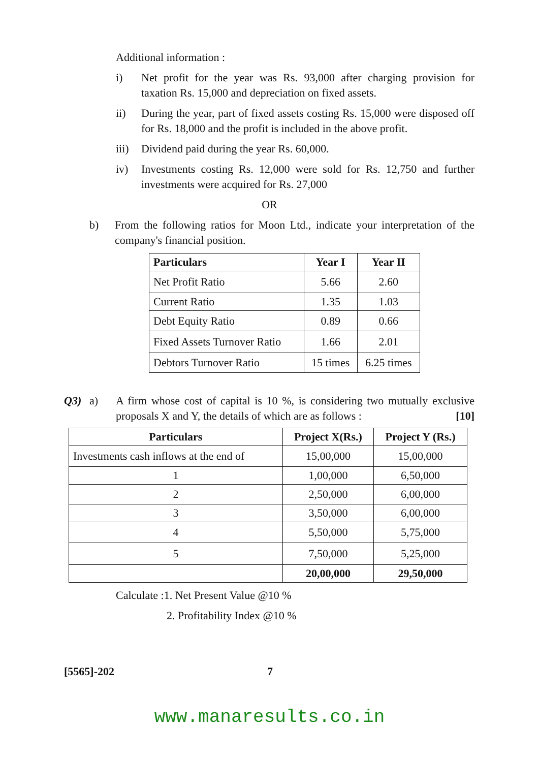Additional information :
i) Net profit for the year was Rs. 93,000 after charging provision for taxation Rs. 15,000 and depreciation on fixed assets.
ii) During the year, part of fixed assets costing Rs. 15,000 were disposed off for Rs. 18,000 and the profit is included in the above profit.
iii)
Dividend paid during the year Rs. 60,000.
iv) Investments costing Rs. 12,000 were sold for Rs. 12,750 and further investments were acquired for Rs. 27,000
OR
b) From the following ratios for Moon Ltd., indicate your interpretation of the company's financial position.
| Particulars | Year I | Year II |
| --- | --- | --- |
| Net Profit Ratio | 5.66 | 2.60 |
| Current Ratio | 1.35 | 1.03 |
| Debt Equity Ratio | 0.89 | 0.66 |
| Fixed Assets Turnover Ratio | 1.66 | 2.01 |
| Debtors Turnover Ratio | 15 times | 6.25 times |
Q3) a) A firm whose cost of capital is 10 %, is considering two mutually exclusive proposals X and Y, the details of which are as follows : [10]
| Particulars | Project X(Rs.) | Project Y (Rs.) |
| --- | --- | --- |
| Investments cash inflows at the end of | 15,00,000 | 15,00,000 |
| 1 | 1,00,000 | 6,50,000 |
| 2 | 2,50,000 | 6,00,000 |
| 3 | 3,50,000 | 6,00,000 |
| 4 | 5,50,000 | 5,75,000 |
| 5 | 7,50,000 | 5,25,000 |
| | 20,00,000 | 29,50,000 |
Calculate :1. Net Present Value @10 %
2. Profitability Index @10 %
[5565]-202 7
www.manaresults.co.in